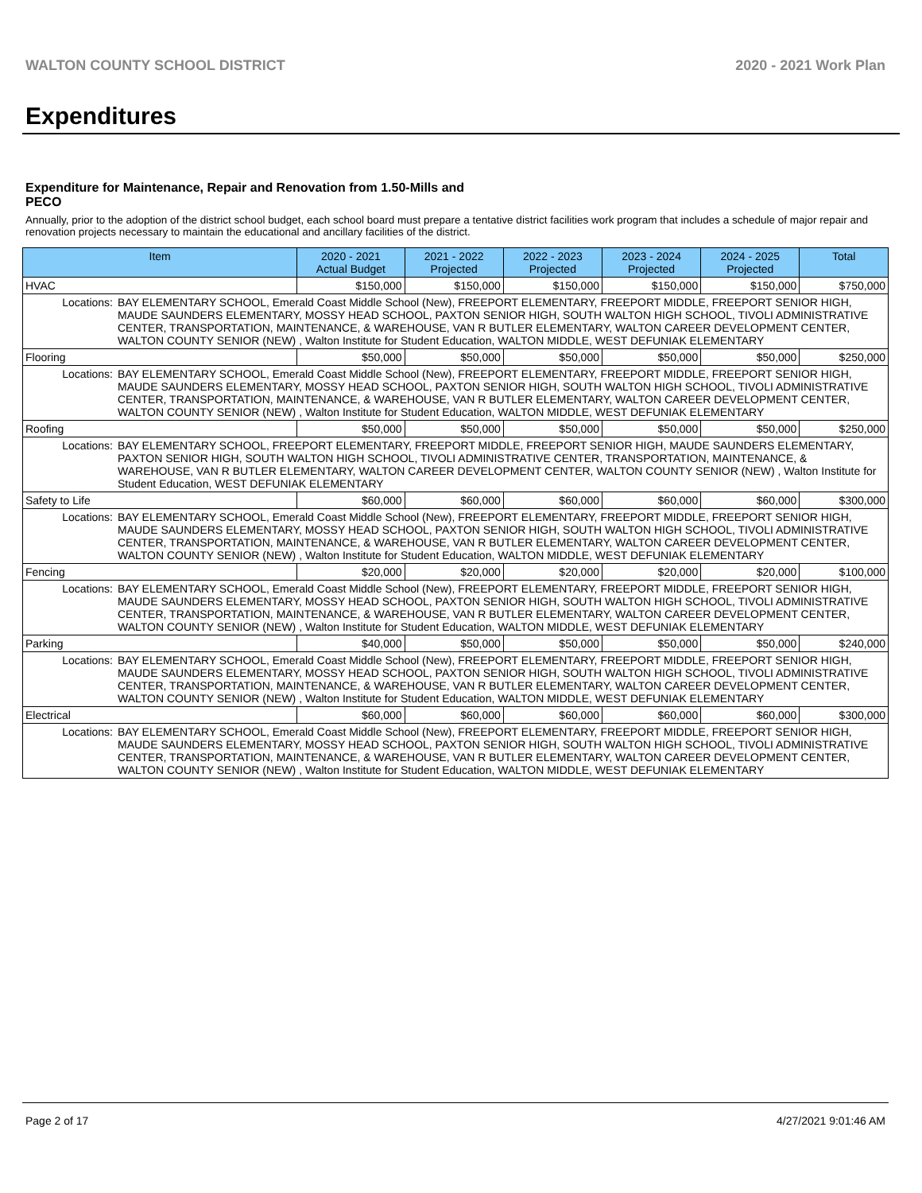WALTON COUNTY SCHOOL DISTRICT 2020 - 2021 Work Plan
Expenditures
Expenditure for Maintenance, Repair and Renovation from 1.50-Mills and PECO
Annually, prior to the adoption of the district school budget, each school board must prepare a tentative district facilities work program that includes a schedule of major repair and renovation projects necessary to maintain the educational and ancillary facilities of the district.
| Item | | 2020 - 2021 Actual Budget | 2021 - 2022 Projected | 2022 - 2023 Projected | 2023 - 2024 Projected | 2024 - 2025 Projected | Total |
| --- | --- | --- | --- | --- | --- | --- | --- |
| HVAC | | $150,000 | $150,000 | $150,000 | $150,000 | $150,000 | $750,000 |
| Locations: | BAY ELEMENTARY SCHOOL, Emerald Coast Middle School (New), FREEPORT ELEMENTARY, FREEPORT MIDDLE, FREEPORT SENIOR HIGH, MAUDE SAUNDERS ELEMENTARY, MOSSY HEAD SCHOOL, PAXTON SENIOR HIGH, SOUTH WALTON HIGH SCHOOL, TIVOLI ADMINISTRATIVE CENTER, TRANSPORTATION, MAINTENANCE, & WAREHOUSE, VAN R BUTLER ELEMENTARY, WALTON CAREER DEVELOPMENT CENTER, WALTON COUNTY SENIOR (NEW) , Walton Institute for Student Education, WALTON MIDDLE, WEST DEFUNIAK ELEMENTARY | | | | | | |
| Flooring | | $50,000 | $50,000 | $50,000 | $50,000 | $50,000 | $250,000 |
| Locations: | BAY ELEMENTARY SCHOOL, Emerald Coast Middle School (New), FREEPORT ELEMENTARY, FREEPORT MIDDLE, FREEPORT SENIOR HIGH, MAUDE SAUNDERS ELEMENTARY, MOSSY HEAD SCHOOL, PAXTON SENIOR HIGH, SOUTH WALTON HIGH SCHOOL, TIVOLI ADMINISTRATIVE CENTER, TRANSPORTATION, MAINTENANCE, & WAREHOUSE, VAN R BUTLER ELEMENTARY, WALTON CAREER DEVELOPMENT CENTER, WALTON COUNTY SENIOR (NEW) , Walton Institute for Student Education, WALTON MIDDLE, WEST DEFUNIAK ELEMENTARY | | | | | | |
| Roofing | | $50,000 | $50,000 | $50,000 | $50,000 | $50,000 | $250,000 |
| Locations: | BAY ELEMENTARY SCHOOL, FREEPORT ELEMENTARY, FREEPORT MIDDLE, FREEPORT SENIOR HIGH, MAUDE SAUNDERS ELEMENTARY, PAXTON SENIOR HIGH, SOUTH WALTON HIGH SCHOOL, TIVOLI ADMINISTRATIVE CENTER, TRANSPORTATION, MAINTENANCE, & WAREHOUSE, VAN R BUTLER ELEMENTARY, WALTON CAREER DEVELOPMENT CENTER, WALTON COUNTY SENIOR (NEW) , Walton Institute for Student Education, WEST DEFUNIAK ELEMENTARY | | | | | | |
| Safety to Life | | $60,000 | $60,000 | $60,000 | $60,000 | $60,000 | $300,000 |
| Locations: | BAY ELEMENTARY SCHOOL, Emerald Coast Middle School (New), FREEPORT ELEMENTARY, FREEPORT MIDDLE, FREEPORT SENIOR HIGH, MAUDE SAUNDERS ELEMENTARY, MOSSY HEAD SCHOOL, PAXTON SENIOR HIGH, SOUTH WALTON HIGH SCHOOL, TIVOLI ADMINISTRATIVE CENTER, TRANSPORTATION, MAINTENANCE, & WAREHOUSE, VAN R BUTLER ELEMENTARY, WALTON CAREER DEVELOPMENT CENTER, WALTON COUNTY SENIOR (NEW) , Walton Institute for Student Education, WALTON MIDDLE, WEST DEFUNIAK ELEMENTARY | | | | | | |
| Fencing | | $20,000 | $20,000 | $20,000 | $20,000 | $20,000 | $100,000 |
| Locations: | BAY ELEMENTARY SCHOOL, Emerald Coast Middle School (New), FREEPORT ELEMENTARY, FREEPORT MIDDLE, FREEPORT SENIOR HIGH, MAUDE SAUNDERS ELEMENTARY, MOSSY HEAD SCHOOL, PAXTON SENIOR HIGH, SOUTH WALTON HIGH SCHOOL, TIVOLI ADMINISTRATIVE CENTER, TRANSPORTATION, MAINTENANCE, & WAREHOUSE, VAN R BUTLER ELEMENTARY, WALTON CAREER DEVELOPMENT CENTER, WALTON COUNTY SENIOR (NEW) , Walton Institute for Student Education, WALTON MIDDLE, WEST DEFUNIAK ELEMENTARY | | | | | | |
| Parking | | $40,000 | $50,000 | $50,000 | $50,000 | $50,000 | $240,000 |
| Locations: | BAY ELEMENTARY SCHOOL, Emerald Coast Middle School (New), FREEPORT ELEMENTARY, FREEPORT MIDDLE, FREEPORT SENIOR HIGH, MAUDE SAUNDERS ELEMENTARY, MOSSY HEAD SCHOOL, PAXTON SENIOR HIGH, SOUTH WALTON HIGH SCHOOL, TIVOLI ADMINISTRATIVE CENTER, TRANSPORTATION, MAINTENANCE, & WAREHOUSE, VAN R BUTLER ELEMENTARY, WALTON CAREER DEVELOPMENT CENTER, WALTON COUNTY SENIOR (NEW) , Walton Institute for Student Education, WALTON MIDDLE, WEST DEFUNIAK ELEMENTARY | | | | | | |
| Electrical | | $60,000 | $60,000 | $60,000 | $60,000 | $60,000 | $300,000 |
| Locations: | BAY ELEMENTARY SCHOOL, Emerald Coast Middle School (New), FREEPORT ELEMENTARY, FREEPORT MIDDLE, FREEPORT SENIOR HIGH, MAUDE SAUNDERS ELEMENTARY, MOSSY HEAD SCHOOL, PAXTON SENIOR HIGH, SOUTH WALTON HIGH SCHOOL, TIVOLI ADMINISTRATIVE CENTER, TRANSPORTATION, MAINTENANCE, & WAREHOUSE, VAN R BUTLER ELEMENTARY, WALTON CAREER DEVELOPMENT CENTER, WALTON COUNTY SENIOR (NEW) , Walton Institute for Student Education, WALTON MIDDLE, WEST DEFUNIAK ELEMENTARY | | | | | | |
Page 2 of 17 4/27/2021 9:01:46 AM